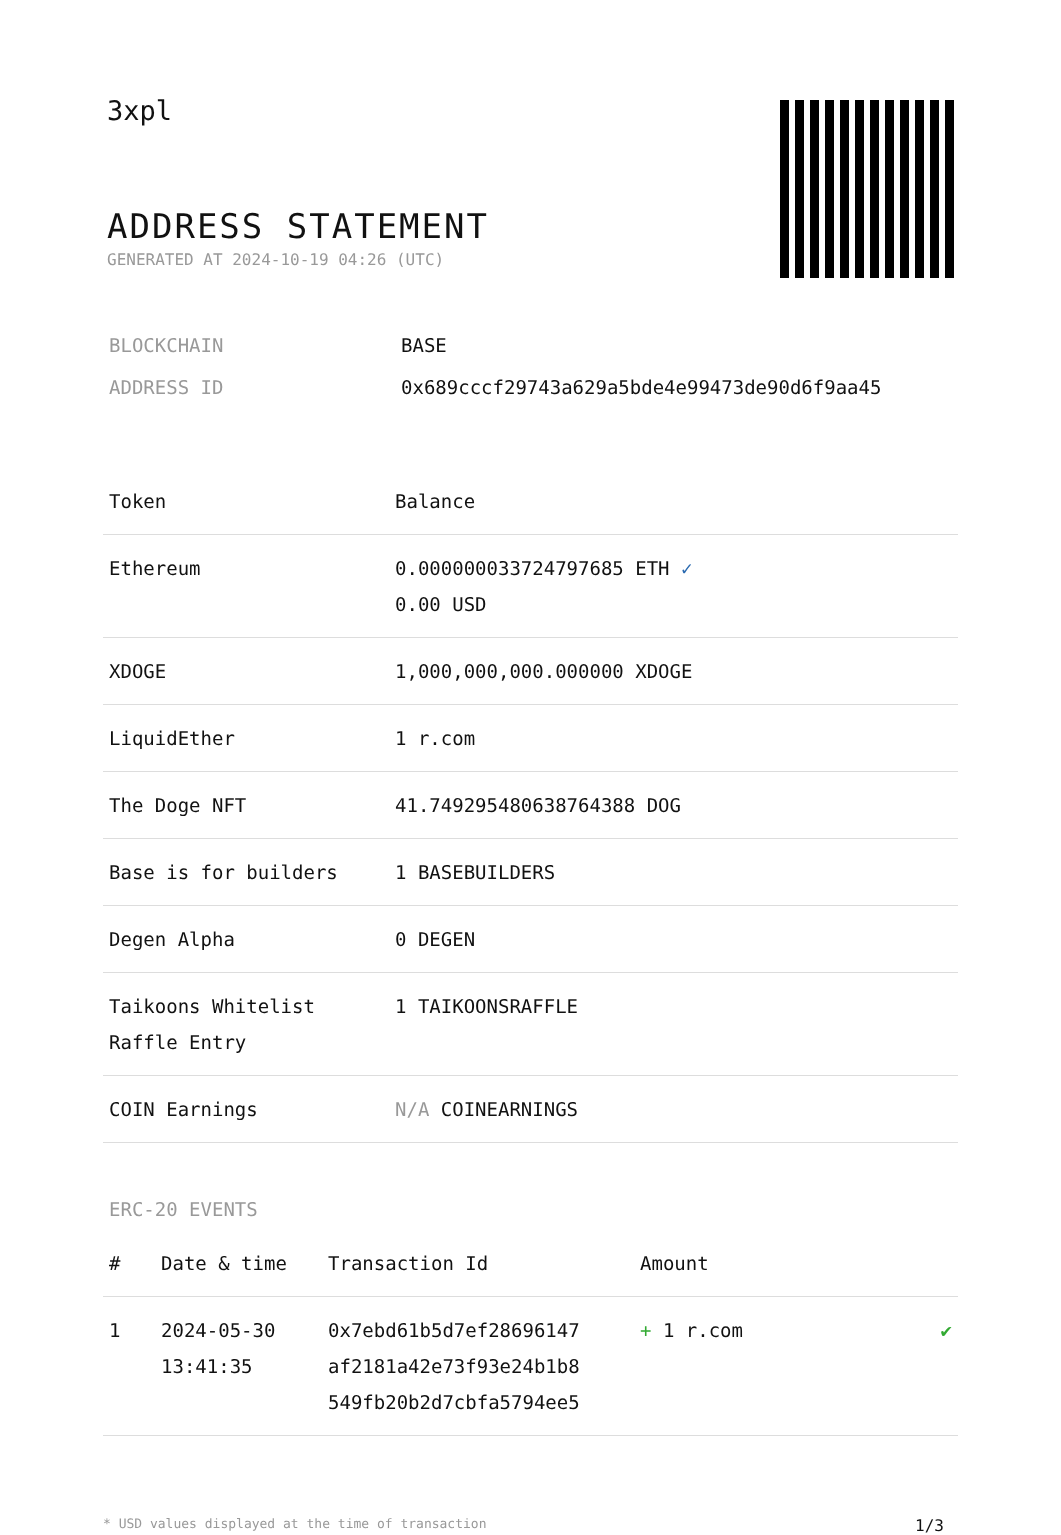3xpl
ADDRESS STATEMENT
GENERATED AT 2024-10-19 04:26 (UTC)
| BLOCKCHAIN | BASE |
| ADDRESS ID | 0x689cccf29743a629a5bde4e99473de90d6f9aa45 |
| Token | Balance |
| --- | --- |
| Ethereum | 0.000000033724797685 ETH ✓ 0.00 USD |
| XDOGE | 1,000,000,000.000000 XDOGE |
| LiquidEther | 1 r.com |
| The Doge NFT | 41.749295480638764388 DOG |
| Base is for builders | 1 BASEBUILDERS |
| Degen Alpha | 0 DEGEN |
| Taikoons Whitelist Raffle Entry | 1 TAIKOONSRAFFLE |
| COIN Earnings | N/A COINEARNINGS |
ERC-20 EVENTS
| # | Date & time | Transaction Id | Amount | |
| --- | --- | --- | --- | --- |
| 1 | 2024-05-30 13:41:35 | 0x7ebd61b5d7ef28696147 af2181a42e73f93e24b1b8 549fb20b2d7cbfa5794ee5 | + 1 r.com | ✔ |
* USD values displayed at the time of transaction 1/3